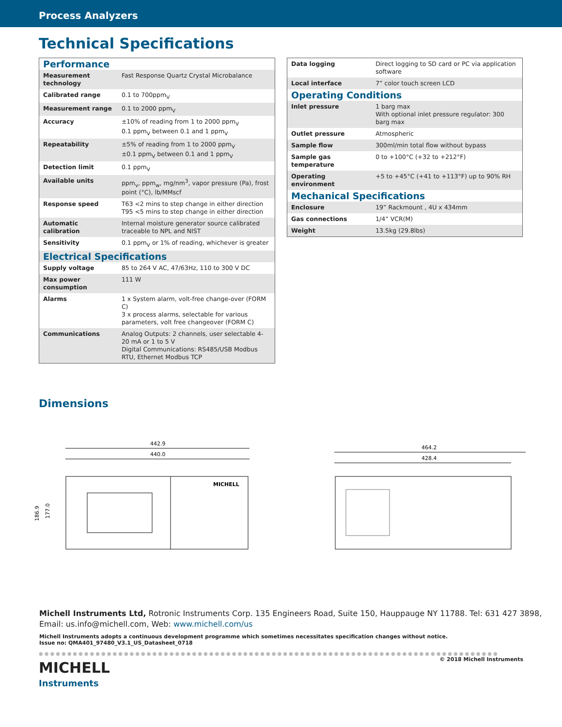Process Analyzers
Technical Specifications
| Performance | |
| Measurement technology | Fast Response Quartz Crystal Microbalance |
| Calibrated range | 0.1 to 700ppm<sub>V</sub> |
| Measurement range | 0.1 to 2000 ppm<sub>V</sub> |
| Accuracy | ±10% of reading from 1 to 2000 ppm<sub>V</sub> 0.1 ppm<sub>V</sub> between 0.1 and 1 ppm<sub>V</sub> |
| Repeatability | ±5% of reading from 1 to 2000 ppm<sub>V</sub> ±0.1 ppm<sub>V</sub> between 0.1 and 1 ppm<sub>V</sub> |
| Detection limit | 0.1 ppm<sub>V</sub> |
| Available units | ppm<sub>v</sub>, ppm<sub>w</sub>, mg/nm<sup>3</sup>, vapor pressure (Pa), frost point (°C), lb/MMscf |
| Response speed | T63 <2 mins to step change in either direction T95 <5 mins to step change in either direction |
| Automatic calibration | Internal moisture generator source calibrated traceable to NPL and NIST |
| Sensitivity | 0.1 ppm<sub>V</sub> or 1% of reading, whichever is greater |
| Electrical Specifications | |
| Supply voltage | 85 to 264 V AC, 47/63Hz, 110 to 300 V DC |
| Max power consumption | 111 W |
| Alarms | 1 x System alarm, volt-free change-over (FORM C) 3 x process alarms, selectable for various parameters, volt free changeover (FORM C) |
| Communications | Analog Outputs: 2 channels, user selectable 4-20 mA or 1 to 5 V Digital Communications: RS485/USB Modbus RTU, Ethernet Modbus TCP |
| Data logging | Direct logging to SD card or PC via application software |
| Local interface | 7” color touch screen LCD |
| Operating Conditions | |
| Inlet pressure | 1 barg max With optional inlet pressure regulator: 300 barg max |
| Outlet pressure | Atmospheric |
| Sample flow | 300ml/min total flow without bypass |
| Sample gas temperature | 0 to +100°C (+32 to +212°F) |
| Operating environment | +5 to +45°C (+41 to +113°F) up to 90% RH |
| Mechanical Specifications | |
| Enclosure | 19” Rackmount , 4U x 434mm |
| Gas connections | 1/4” VCR(M) |
| Weight | 13.5kg (29.8lbs) |
Dimensions
442.9
440.0
MICHELL
186.9
177.0
464.2
428.4
Michell Instruments Ltd, Rotronic Instruments Corp. 135 Engineers Road, Suite 150, Hauppauge NY 11788. Tel: 631 427 3898, Email: us.info@michell.com, Web: www.michell.com/us
Michell Instruments adopts a continuous development programme which sometimes necessitates specification changes without notice.
Issue no: QMA401_97480_V3.1_US_Datasheet_0718
●●●●●●●●●●●●●●●●●●●●●●●●●●●●●●●●●●●●●●●●●●●●●●●●●●●●●●●●●●●●●●●●●●●●●●●●●●●●●●●●●●●●●●●●●●●●●●●●
MICHELL
Instruments
© 2018 Michell Instruments